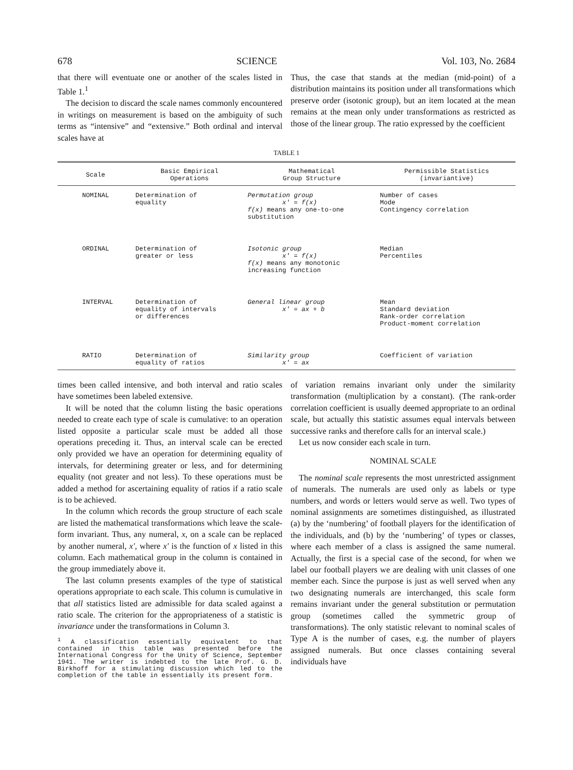678 SCIENCE Vol. 103, No. 2684
that there will eventuate one or another of the scales listed in Table 1.<sup>1</sup>
The decision to discard the scale names commonly encountered in writings on measurement is based on the ambiguity of such terms as “intensive” and “extensive.” Both ordinal and interval scales have at
Thus, the case that stands at the median (mid-point) of a distribution maintains its position under all transformations which preserve order (isotonic group), but an item located at the mean remains at the mean only under transformations as restricted as those of the linear group. The ratio expressed by the coefficient
TABLE 1
| Scale | Basic Empirical Operations | Mathematical Group Structure | Permissible Statistics (invariantive) |
| --- | --- | --- | --- |
| NOMINAL | Determination of equality | Permutation group x′ = f(x) f(x) means any one-to-one substitution | Number of cases Mode Contingency correlation |
| ORDINAL | Determination of greater or less | Isotonic group x′ = f(x) f(x) means any monotonic increasing function | Median Percentiles |
| INTERVAL | Determination of equality of intervals or differences | General linear group x′ = ax + b | Mean Standard deviation Rank-order correlation Product-moment correlation |
| RATIO | Determination of equality of ratios | Similarity group x′ = ax | Coefficient of variation |
times been called intensive, and both interval and ratio scales have sometimes been labeled extensive.
It will be noted that the column listing the basic operations needed to create each type of scale is cumulative: to an operation listed opposite a particular scale must be added all those operations preceding it. Thus, an interval scale can be erected only provided we have an operation for determining equality of intervals, for determining greater or less, and for determining equality (not greater and not less). To these operations must be added a method for ascertaining equality of ratios if a ratio scale is to be achieved.
In the column which records the group structure of each scale are listed the mathematical transformations which leave the scale-form invariant. Thus, any numeral, x, on a scale can be replaced by another numeral, x′, where x′ is the function of x listed in this column. Each mathematical group in the column is contained in the group immediately above it.
The last column presents examples of the type of statistical operations appropriate to each scale. This column is cumulative in that all statistics listed are admissible for data scaled against a ratio scale. The criterion for the appropriateness of a statistic is invariance under the transformations in Column 3.
<sup>1</sup> A classification essentially equivalent to that contained in this table was presented before the International Congress for the Unity of Science, September 1941. The writer is indebted to the late Prof. G. D. Birkhoff for a stimulating discussion which led to the completion of the table in essentially its present form.
of variation remains invariant only under the similarity transformation (multiplication by a constant). (The rank-order correlation coefficient is usually deemed appropriate to an ordinal scale, but actually this statistic assumes equal intervals between successive ranks and therefore calls for an interval scale.)
Let us now consider each scale in turn.
NOMINAL SCALE
The nominal scale represents the most unrestricted assignment of numerals. The numerals are used only as labels or type numbers, and words or letters would serve as well. Two types of nominal assignments are sometimes distinguished, as illustrated (a) by the ‘numbering’ of football players for the identification of the individuals, and (b) by the ‘numbering’ of types or classes, where each member of a class is assigned the same numeral. Actually, the first is a special case of the second, for when we label our football players we are dealing with unit classes of one member each. Since the purpose is just as well served when any two designating numerals are interchanged, this scale form remains invariant under the general substitution or permutation group (sometimes called the symmetric group of transformations). The only statistic relevant to nominal scales of Type A is the number of cases, e.g. the number of players assigned numerals. But once classes containing several individuals have